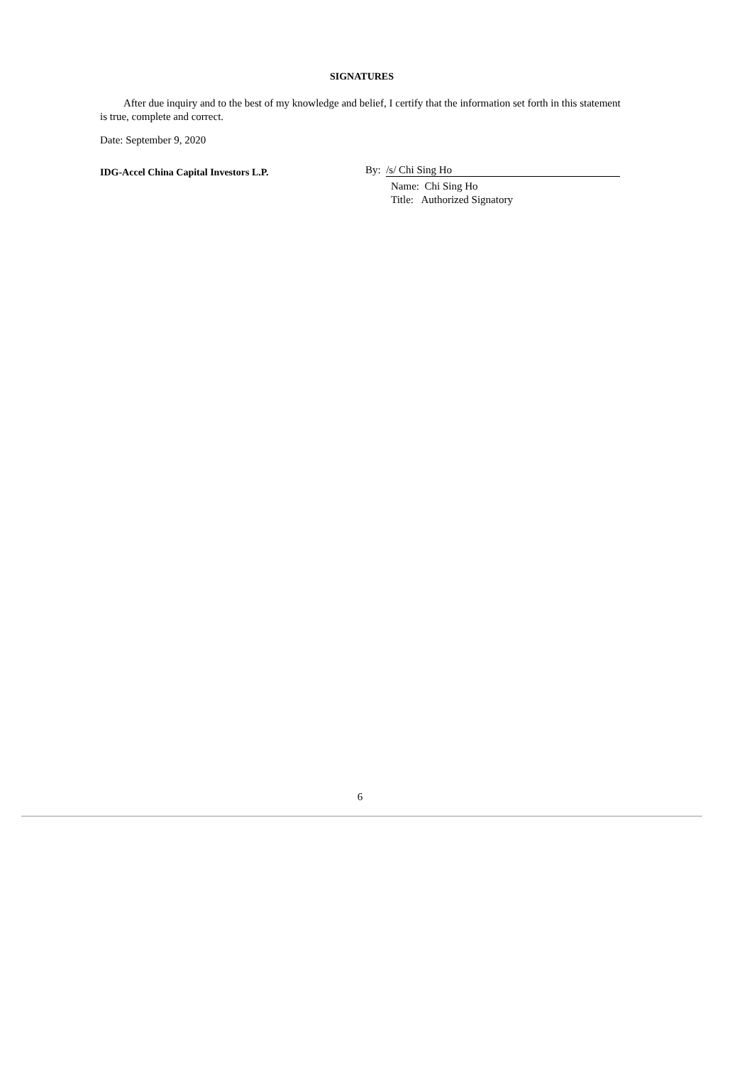SIGNATURES
After due inquiry and to the best of my knowledge and belief, I certify that the information set forth in this statement is true, complete and correct.
Date: September 9, 2020
IDG-Accel China Capital Investors L.P.
By: /s/ Chi Sing Ho
Name: Chi Sing Ho
Title: Authorized Signatory
6